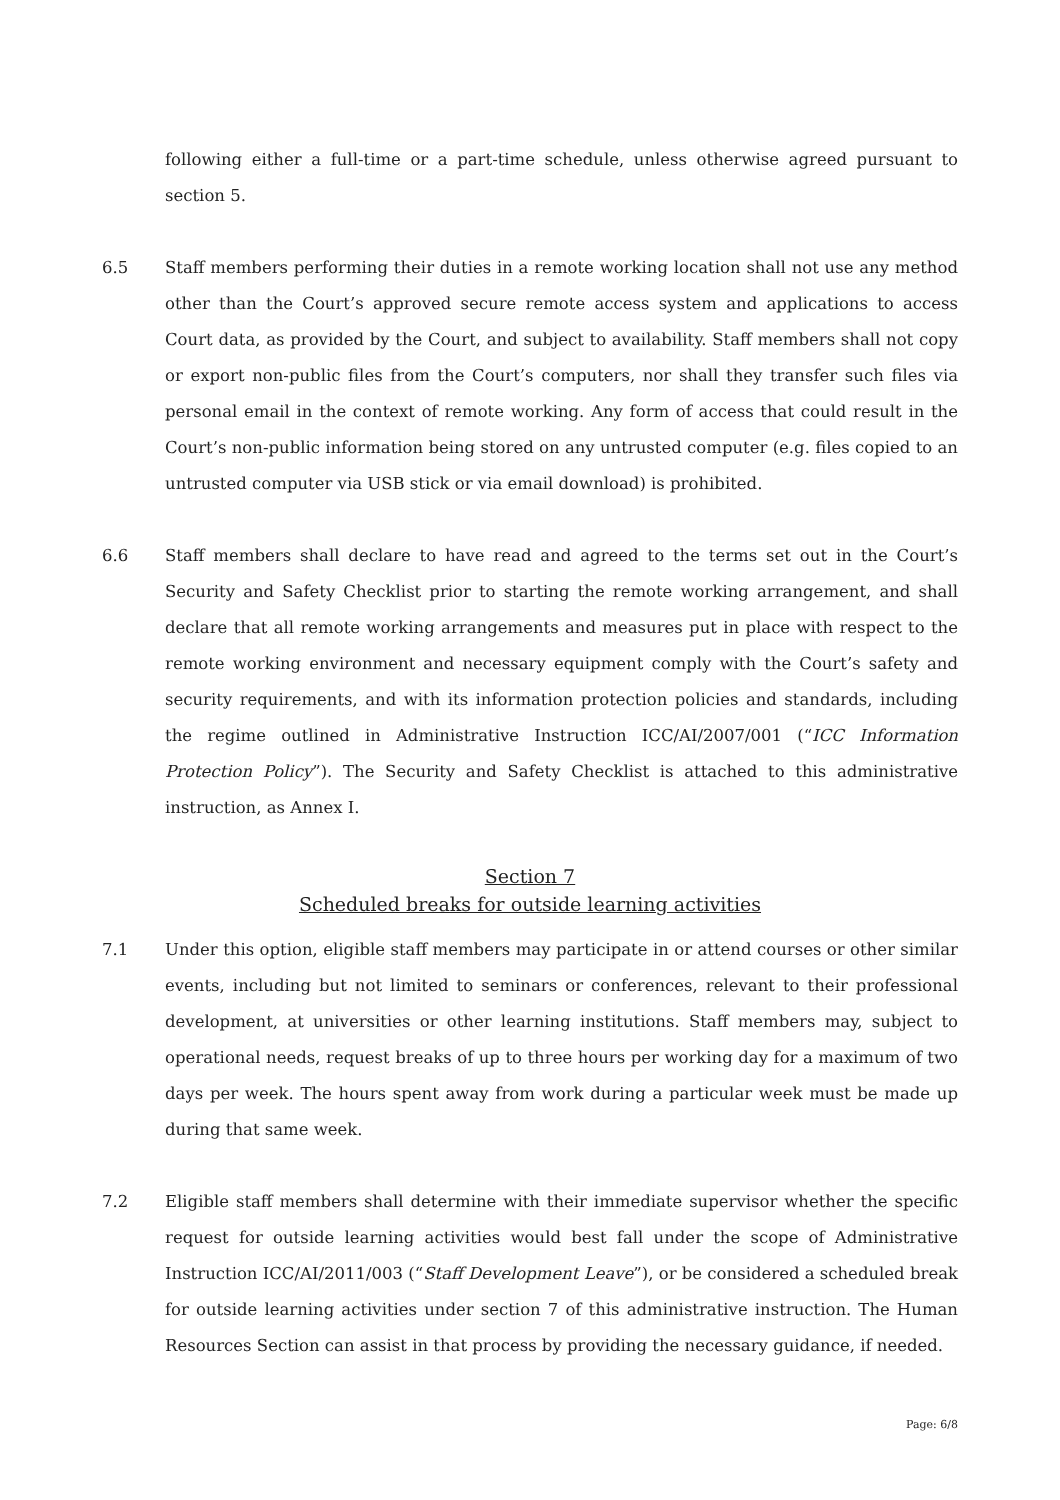following either a full-time or a part-time schedule, unless otherwise agreed pursuant to section 5.
6.5 Staff members performing their duties in a remote working location shall not use any method other than the Court’s approved secure remote access system and applications to access Court data, as provided by the Court, and subject to availability. Staff members shall not copy or export non-public files from the Court’s computers, nor shall they transfer such files via personal email in the context of remote working. Any form of access that could result in the Court’s non-public information being stored on any untrusted computer (e.g. files copied to an untrusted computer via USB stick or via email download) is prohibited.
6.6 Staff members shall declare to have read and agreed to the terms set out in the Court’s Security and Safety Checklist prior to starting the remote working arrangement, and shall declare that all remote working arrangements and measures put in place with respect to the remote working environment and necessary equipment comply with the Court’s safety and security requirements, and with its information protection policies and standards, including the regime outlined in Administrative Instruction ICC/AI/2007/001 (“ICC Information Protection Policy”). The Security and Safety Checklist is attached to this administrative instruction, as Annex I.
Section 7
Scheduled breaks for outside learning activities
7.1 Under this option, eligible staff members may participate in or attend courses or other similar events, including but not limited to seminars or conferences, relevant to their professional development, at universities or other learning institutions. Staff members may, subject to operational needs, request breaks of up to three hours per working day for a maximum of two days per week. The hours spent away from work during a particular week must be made up during that same week.
7.2 Eligible staff members shall determine with their immediate supervisor whether the specific request for outside learning activities would best fall under the scope of Administrative Instruction ICC/AI/2011/003 (“Staff Development Leave”), or be considered a scheduled break for outside learning activities under section 7 of this administrative instruction. The Human Resources Section can assist in that process by providing the necessary guidance, if needed.
Page: 6/8